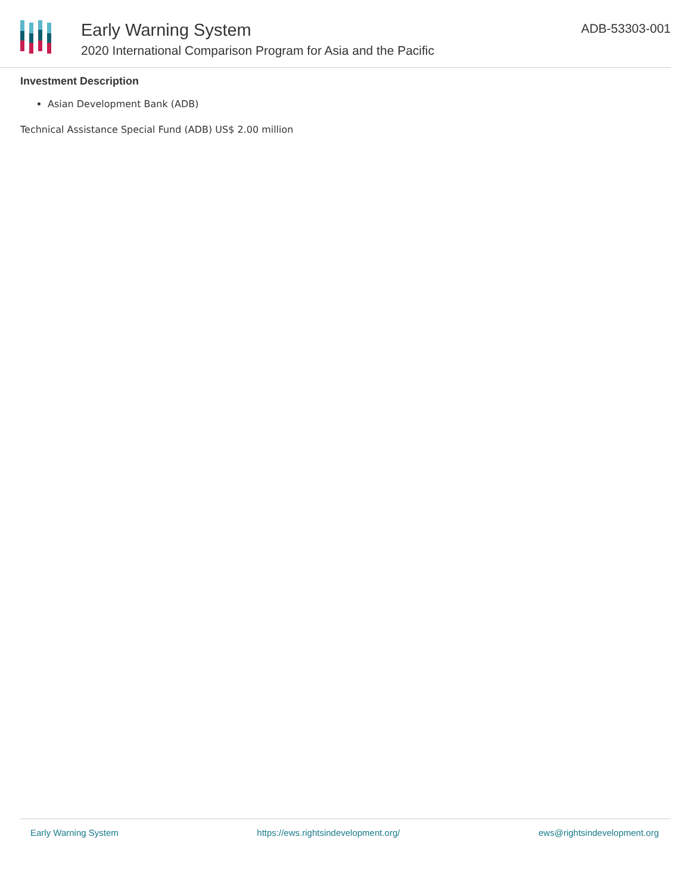Early Warning System
2020 International Comparison Program for Asia and the Pacific
ADB-53303-001
Investment Description
Asian Development Bank (ADB)
Technical Assistance Special Fund (ADB) US$ 2.00 million
Early Warning System https://ews.rightsindevelopment.org/ ews@rightsindevelopment.org